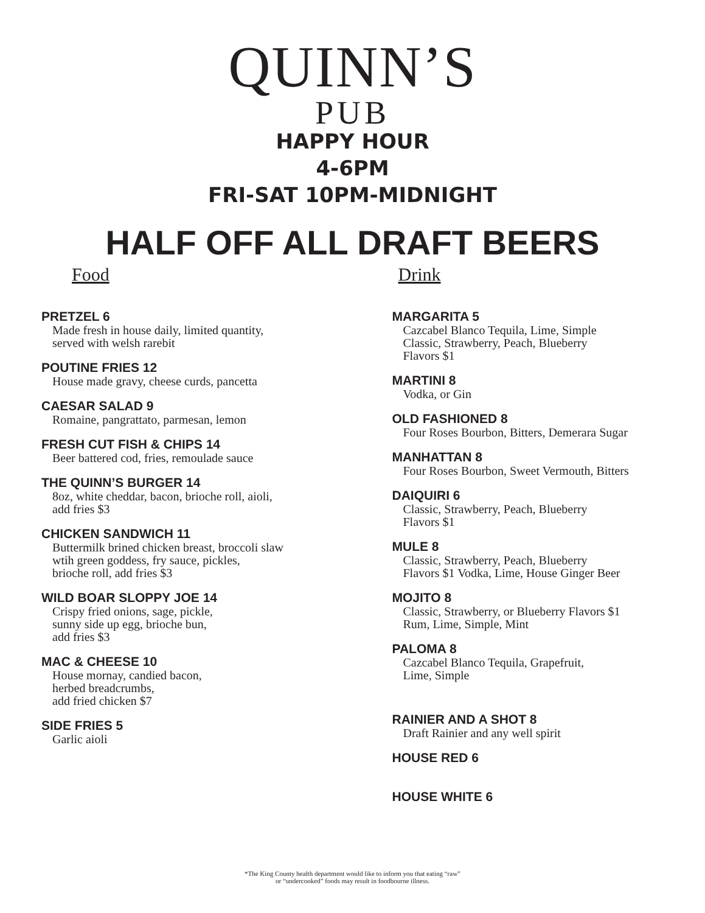QUINN’S
PUB
HAPPY HOUR
4-6PM
FRI-SAT 10PM-MIDNIGHT
HALF OFF ALL DRAFT BEERS
Food
PRETZEL 6
Made fresh in house daily, limited quantity,
served with welsh rarebit
POUTINE FRIES 12
House made gravy, cheese curds, pancetta
CAESAR SALAD 9
Romaine, pangrattato, parmesan, lemon
FRESH CUT FISH & CHIPS 14
Beer battered cod, fries, remoulade sauce
THE QUINN’S BURGER 14
8oz, white cheddar, bacon, brioche roll, aioli,
add fries $3
CHICKEN SANDWICH 11
Buttermilk brined chicken breast, broccoli slaw
wtih green goddess, fry sauce, pickles,
brioche roll, add fries $3
WILD BOAR SLOPPY JOE 14
Crispy fried onions, sage, pickle,
sunny side up egg, brioche bun,
add fries $3
MAC & CHEESE 10
House mornay, candied bacon,
herbed breadcrumbs,
add fried chicken $7
SIDE FRIES 5
Garlic aioli
Drink
MARGARITA 5
Cazcabel Blanco Tequila, Lime, Simple
Classic, Strawberry, Peach, Blueberry
Flavors $1
MARTINI 8
Vodka, or Gin
OLD FASHIONED 8
Four Roses Bourbon, Bitters, Demerara Sugar
MANHATTAN 8
Four Roses Bourbon, Sweet Vermouth, Bitters
DAIQUIRI 6
Classic, Strawberry, Peach, Blueberry
Flavors $1
MULE 8
Classic, Strawberry, Peach, Blueberry
Flavors $1 Vodka, Lime, House Ginger Beer
MOJITO 8
Classic, Strawberry, or Blueberry Flavors $1
Rum, Lime, Simple, Mint
PALOMA 8
Cazcabel Blanco Tequila, Grapefruit,
Lime, Simple
RAINIER AND A SHOT 8
Draft Rainier and any well spirit
HOUSE RED 6
HOUSE WHITE 6
*The King County health department would like to inform you that eating “raw”
or “undercooked” foods may result in foodbourne illness.